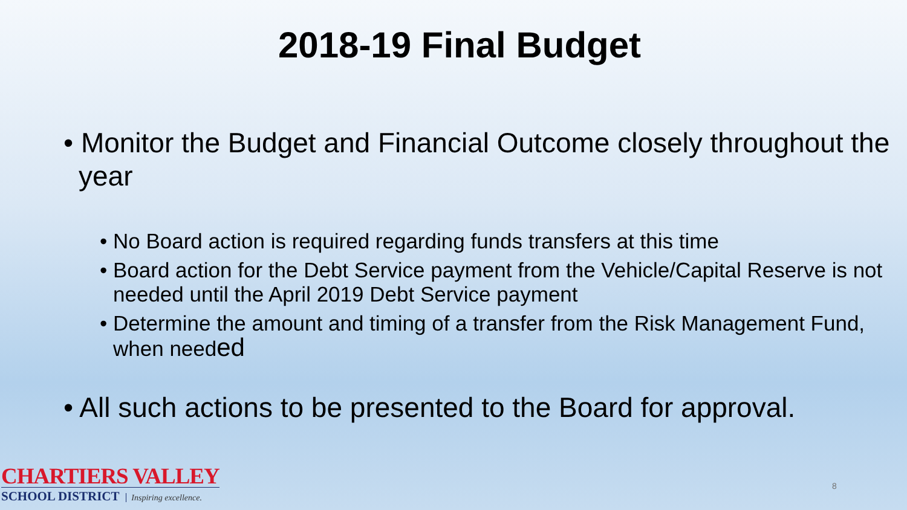2018-19 Final Budget
• Monitor the Budget and Financial Outcome closely throughout the year
• No Board action is required regarding funds transfers at this time
• Board action for the Debt Service payment from the Vehicle/Capital Reserve is not needed until the April 2019 Debt Service payment
• Determine the amount and timing of a transfer from the Risk Management Fund, when needed
• All such actions to be presented to the Board for approval.
CHARTIERS VALLEY
SCHOOL DISTRICT Inspiring excellence.
8